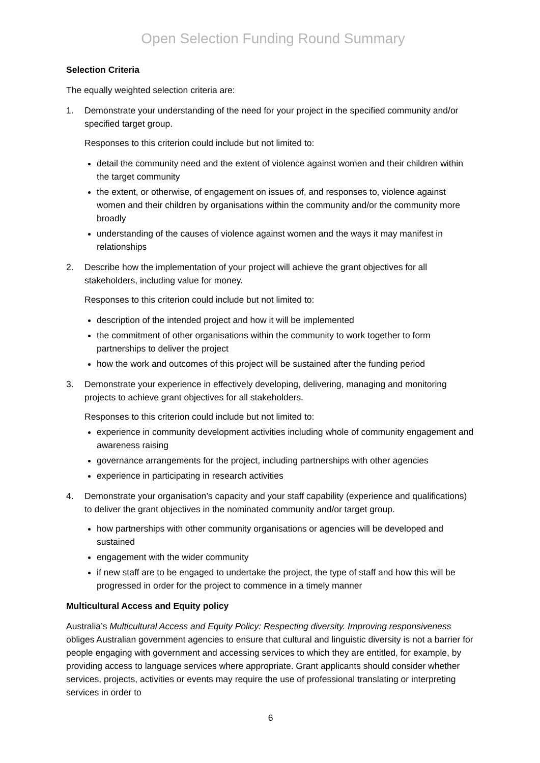Open Selection Funding Round Summary
Selection Criteria
The equally weighted selection criteria are:
1. Demonstrate your understanding of the need for your project in the specified community and/or specified target group.
Responses to this criterion could include but not limited to:
detail the community need and the extent of violence against women and their children within the target community
the extent, or otherwise, of engagement on issues of, and responses to, violence against women and their children by organisations within the community and/or the community more broadly
understanding of the causes of violence against women and the ways it may manifest in relationships
2. Describe how the implementation of your project will achieve the grant objectives for all stakeholders, including value for money.
Responses to this criterion could include but not limited to:
description of the intended project and how it will be implemented
the commitment of other organisations within the community to work together to form partnerships to deliver the project
how the work and outcomes of this project will be sustained after the funding period
3. Demonstrate your experience in effectively developing, delivering, managing and monitoring projects to achieve grant objectives for all stakeholders.
Responses to this criterion could include but not limited to:
experience in community development activities including whole of community engagement and awareness raising
governance arrangements for the project, including partnerships with other agencies
experience in participating in research activities
4. Demonstrate your organisation’s capacity and your staff capability (experience and qualifications) to deliver the grant objectives in the nominated community and/or target group.
how partnerships with other community organisations or agencies will be developed and sustained
engagement with the wider community
if new staff are to be engaged to undertake the project, the type of staff and how this will be progressed in order for the project to commence in a timely manner
Multicultural Access and Equity policy
Australia’s Multicultural Access and Equity Policy: Respecting diversity. Improving responsiveness obliges Australian government agencies to ensure that cultural and linguistic diversity is not a barrier for people engaging with government and accessing services to which they are entitled, for example, by providing access to language services where appropriate. Grant applicants should consider whether services, projects, activities or events may require the use of professional translating or interpreting services in order to
6